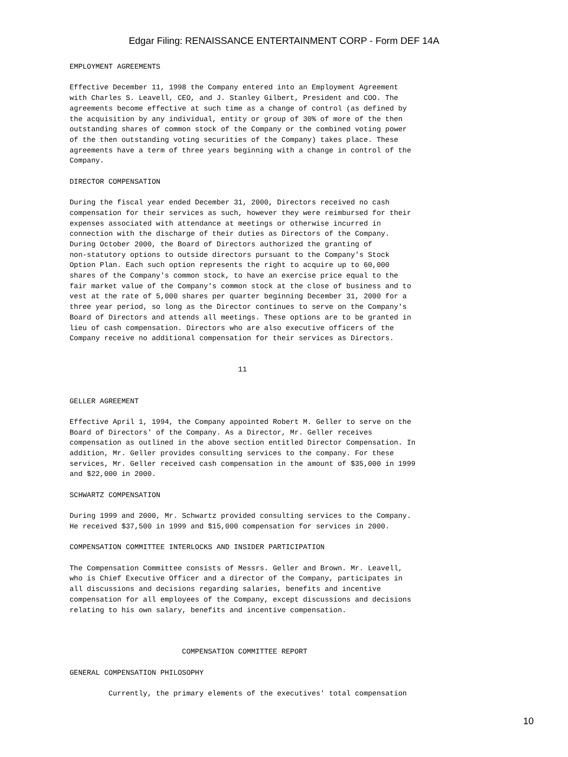Edgar Filing: RENAISSANCE ENTERTAINMENT CORP - Form DEF 14A
EMPLOYMENT AGREEMENTS

Effective December 11, 1998 the Company entered into an Employment Agreement
with Charles S. Leavell, CEO, and J. Stanley Gilbert, President and COO. The
agreements become effective at such time as a change of control (as defined by
the acquisition by any individual, entity or group of 30% of more of the then
outstanding shares of common stock of the Company or the combined voting power
of the then outstanding voting securities of the Company) takes place. These
agreements have a term of three years beginning with a change in control of the
Company.

DIRECTOR COMPENSATION

During the fiscal year ended December 31, 2000, Directors received no cash
compensation for their services as such, however they were reimbursed for their
expenses associated with attendance at meetings or otherwise incurred in
connection with the discharge of their duties as Directors of the Company.
During October 2000, the Board of Directors authorized the granting of
non-statutory options to outside directors pursuant to the Company's Stock
Option Plan. Each such option represents the right to acquire up to 60,000
shares of the Company's common stock, to have an exercise price equal to the
fair market value of the Company's common stock at the close of business and to
vest at the rate of 5,000 shares per quarter beginning December 31, 2000 for a
three year period, so long as the Director continues to serve on the Company's
Board of Directors and attends all meetings. These options are to be granted in
lieu of cash compensation. Directors who are also executive officers of the
Company receive no additional compensation for their services as Directors.


                                       11


GELLER AGREEMENT

Effective April 1, 1994, the Company appointed Robert M. Geller to serve on the
Board of Directors' of the Company. As a Director, Mr. Geller receives
compensation as outlined in the above section entitled Director Compensation. In
addition, Mr. Geller provides consulting services to the company. For these
services, Mr. Geller received cash compensation in the amount of $35,000 in 1999
and $22,000 in 2000.

SCHWARTZ COMPENSATION

During 1999 and 2000, Mr. Schwartz provided consulting services to the Company.
He received $37,500 in 1999 and $15,000 compensation for services in 2000.

COMPENSATION COMMITTEE INTERLOCKS AND INSIDER PARTICIPATION

The Compensation Committee consists of Messrs. Geller and Brown. Mr. Leavell,
who is Chief Executive Officer and a director of the Company, participates in
all discussions and decisions regarding salaries, benefits and incentive
compensation for all employees of the Company, except discussions and decisions
relating to his own salary, benefits and incentive compensation.



                          COMPENSATION COMMITTEE REPORT

GENERAL COMPENSATION PHILOSOPHY

         Currently, the primary elements of the executives' total compensation
10